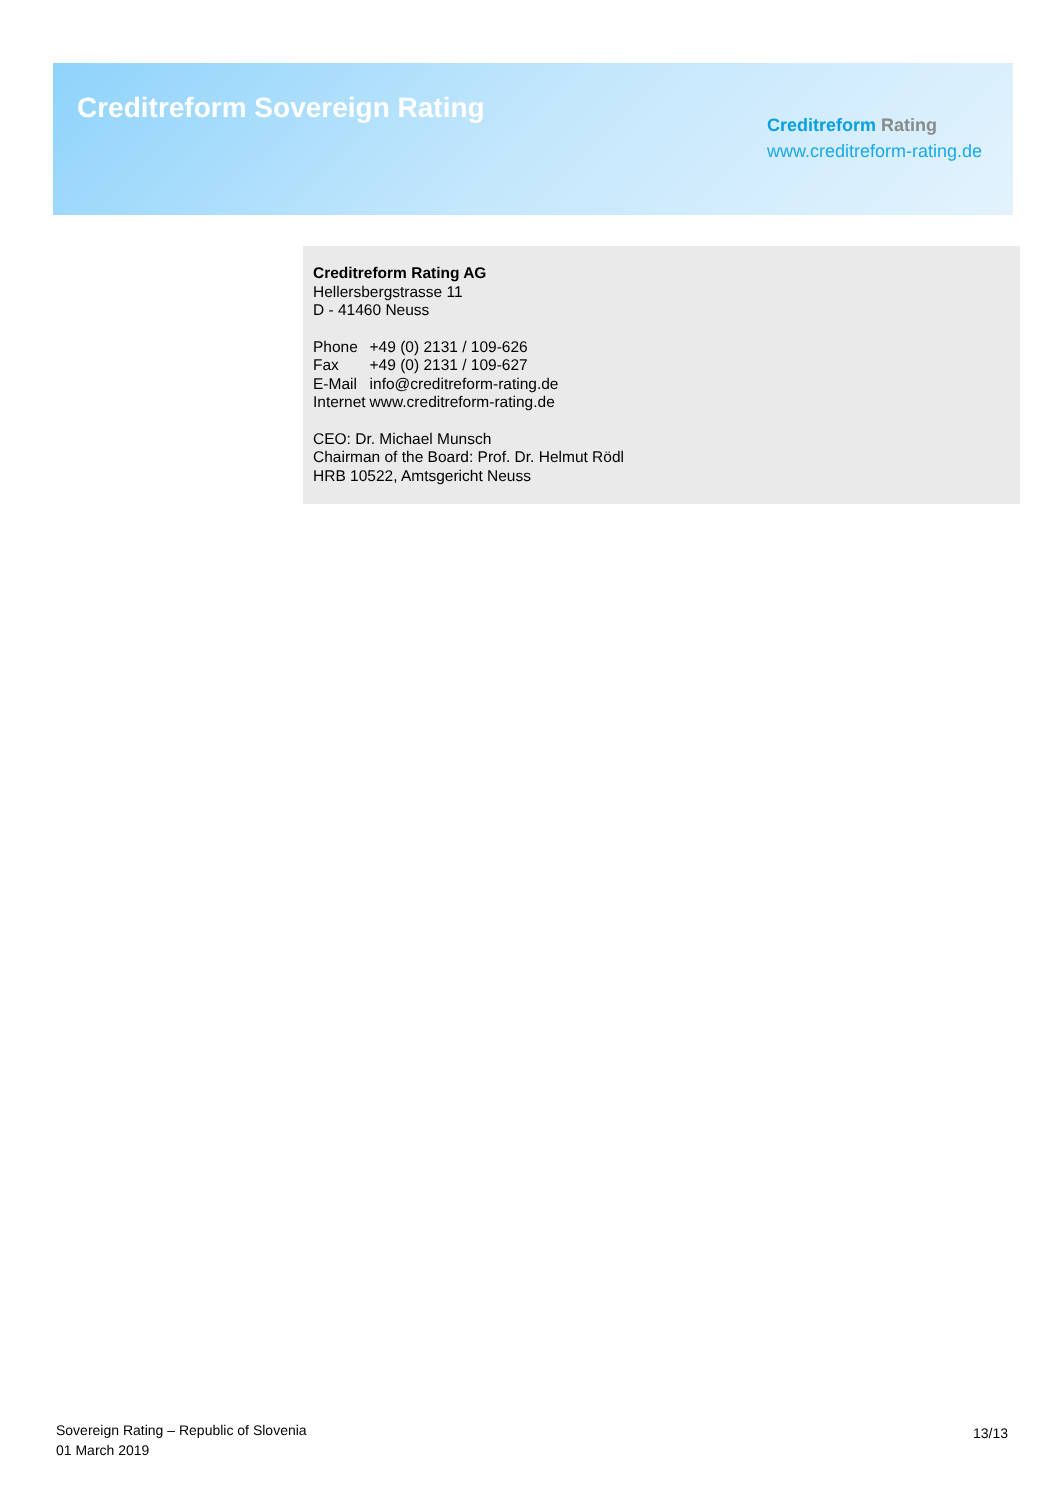Creditreform Sovereign Rating
Creditreform Rating
www.creditreform-rating.de
Creditreform Rating AG
Hellersbergstrasse 11
D - 41460 Neuss
| Phone | +49 (0) 2131 / 109-626 |
| Fax | +49 (0) 2131 / 109-627 |
| E-Mail | info@creditreform-rating.de |
| Internet | www.creditreform-rating.de |
CEO: Dr. Michael Munsch
Chairman of the Board: Prof. Dr. Helmut Rödl
HRB 10522, Amtsgericht Neuss
Sovereign Rating – Republic of Slovenia
01 March 2019
13/13